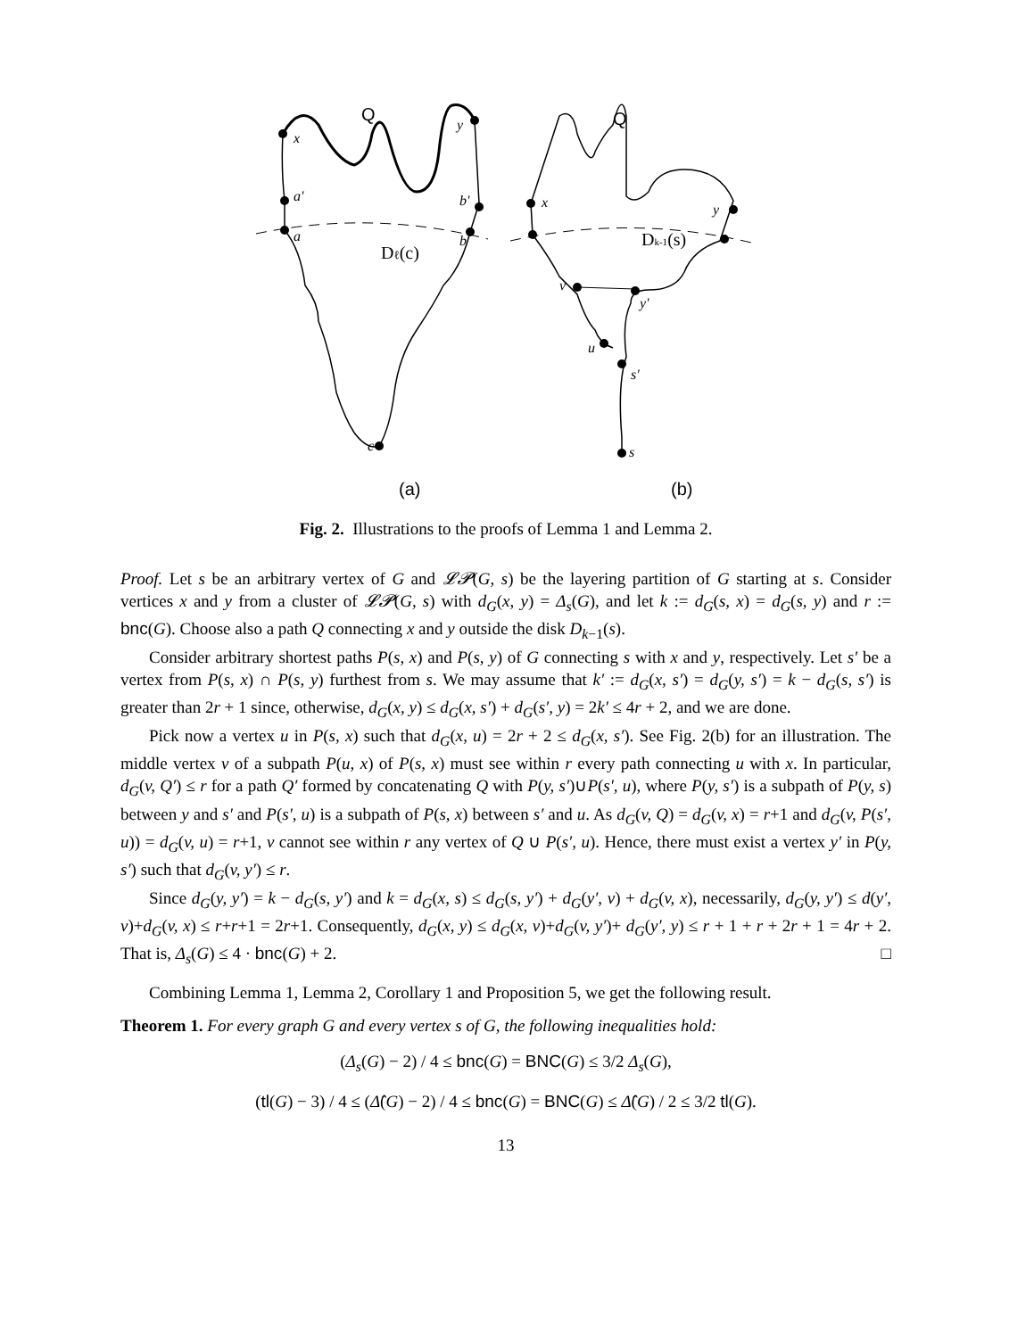x
y
a'
b'
a
b
c
x
y
v
y'
u
s'
s
Q
Q
Dℓ(c)
Dk-1(s)
(a)
(b)
Fig. 2. Illustrations to the proofs of Lemma 1 and Lemma 2.
Proof. Let s be an arbitrary vertex of G and 𝓛𝓟(G, s) be the layering partition of G starting at s. Consider vertices x and y from a cluster of 𝓛𝓟(G, s) with d<sub>G</sub>(x, y) = Δ<sub>s</sub>(G), and let k := d<sub>G</sub>(s, x) = d<sub>G</sub>(s, y) and r := bnc(G). Choose also a path Q connecting x and y outside the disk D<sub>k−1</sub>(s).
Consider arbitrary shortest paths P(s, x) and P(s, y) of G connecting s with x and y, respectively. Let s′ be a vertex from P(s, x) ∩ P(s, y) furthest from s. We may assume that k′ := d<sub>G</sub>(x, s′) = d<sub>G</sub>(y, s′) = k − d<sub>G</sub>(s, s′) is greater than 2r + 1 since, otherwise, d<sub>G</sub>(x, y) ≤ d<sub>G</sub>(x, s′) + d<sub>G</sub>(s′, y) = 2k′ ≤ 4r + 2, and we are done.
Pick now a vertex u in P(s, x) such that d<sub>G</sub>(x, u) = 2r + 2 ≤ d<sub>G</sub>(x, s′). See Fig. 2(b) for an illustration. The middle vertex v of a subpath P(u, x) of P(s, x) must see within r every path connecting u with x. In particular, d<sub>G</sub>(v, Q′) ≤ r for a path Q′ formed by concatenating Q with P(y, s′)∪P(s′, u), where P(y, s′) is a subpath of P(y, s) between y and s′ and P(s′, u) is a subpath of P(s, x) between s′ and u. As d<sub>G</sub>(v, Q) = d<sub>G</sub>(v, x) = r+1 and d<sub>G</sub>(v, P(s′, u)) = d<sub>G</sub>(v, u) = r+1, v cannot see within r any vertex of Q ∪ P(s′, u). Hence, there must exist a vertex y′ in P(y, s′) such that d<sub>G</sub>(v, y′) ≤ r.
Since d<sub>G</sub>(y, y′) = k − d<sub>G</sub>(s, y′) and k = d<sub>G</sub>(x, s) ≤ d<sub>G</sub>(s, y′) + d<sub>G</sub>(y′, v) + d<sub>G</sub>(v, x), necessarily, d<sub>G</sub>(y, y′) ≤ d(y′, v)+d<sub>G</sub>(v, x) ≤ r+r+1 = 2r+1. Consequently, d<sub>G</sub>(x, y) ≤ d<sub>G</sub>(x, v)+d<sub>G</sub>(v, y′)+ d<sub>G</sub>(y′, y) ≤ r + 1 + r + 2r + 1 = 4r + 2. That is, Δ<sub>s</sub>(G) ≤ 4 · bnc(G) + 2. □
Combining Lemma 1, Lemma 2, Corollary 1 and Proposition 5, we get the following result.
Theorem 1. For every graph G and every vertex s of G, the following inequalities hold:
(Δ<sub>s</sub>(G) − 2) / 4 ≤ bnc(G) = BNC(G) ≤ 3/2 Δ<sub>s</sub>(G),
(tl(G) − 3) / 4 ≤ (Δ̂(G) − 2) / 4 ≤ bnc(G) = BNC(G) ≤ Δ̂(G) / 2 ≤ 3/2 tl(G).
13